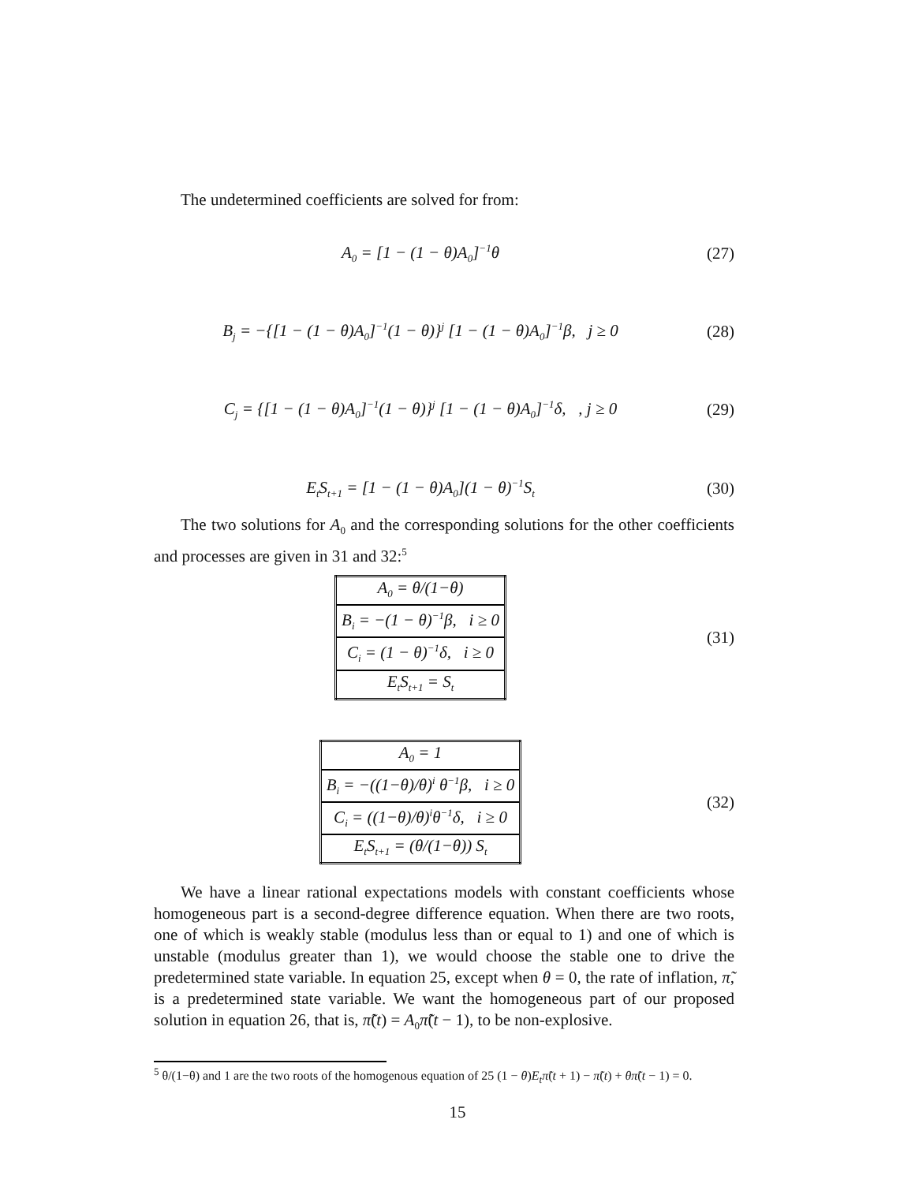The undetermined coefficients are solved for from:
A<sub>0</sub> = [1 − (1 − θ)A<sub>0</sub>]<sup>−1</sup>θ (27)
B<sub>j</sub> = −{[1 − (1 − θ)A<sub>0</sub>]<sup>−1</sup>(1 − θ)}<sup>j</sup> [1 − (1 − θ)A<sub>0</sub>]<sup>−1</sup>β, j ≥ 0
(28)
C<sub>j</sub> = {[1 − (1 − θ)A<sub>0</sub>]<sup>−1</sup>(1 − θ)}<sup>j</sup> [1 − (1 − θ)A<sub>0</sub>]<sup>−1</sup>δ, , j ≥ 0
(29)
E<sub>t</sub>S<sub>t+1</sub> = [1 − (1 − θ)A<sub>0</sub>](1 − θ)<sup>−1</sup>S<sub>t</sub>
(30)
The two solutions for A<sub>0</sub> and the corresponding solutions for the other coefficients and processes are given in 31 and 32:<sup>5</sup>
| A<sub>0</sub> = θ/(1−θ) |
| B<sub>i</sub> = −(1 − θ)<sup>−1</sup>β, i ≥ 0 |
| C<sub>i</sub> = (1 − θ)<sup>−1</sup>δ, i ≥ 0 |
| E<sub>t</sub>S<sub>t+1</sub> = S<sub>t</sub> |
(31)
| A<sub>0</sub> = 1 |
| B<sub>i</sub> = −((1−θ)/θ)<sup>i</sup> θ<sup>−1</sup>β, i ≥ 0 |
| C<sub>i</sub> = ((1−θ)/θ)<sup>i</sup>θ<sup>−1</sup>δ, i ≥ 0 |
| E<sub>t</sub>S<sub>t+1</sub> = (θ/(1−θ)) S<sub>t</sub> |
(32)
We have a linear rational expectations models with constant coefficients whose homogeneous part is a second-degree difference equation. When there are two roots, one of which is weakly stable (modulus less than or equal to 1) and one of which is unstable (modulus greater than 1), we would choose the stable one to drive the predetermined state variable. In equation 25, except when θ = 0, the rate of inflation, π̃, is a predetermined state variable. We want the homogeneous part of our proposed solution in equation 26, that is, π̃(t) = A<sub>0</sub>π̃(t − 1), to be non-explosive.
<sup>5</sup> θ/(1−θ) and 1 are the two roots of the homogenous equation of 25 (1 − θ)E<sub>t</sub>π̃(t + 1) − π̃(t) + θπ̃(t − 1) = 0.
15